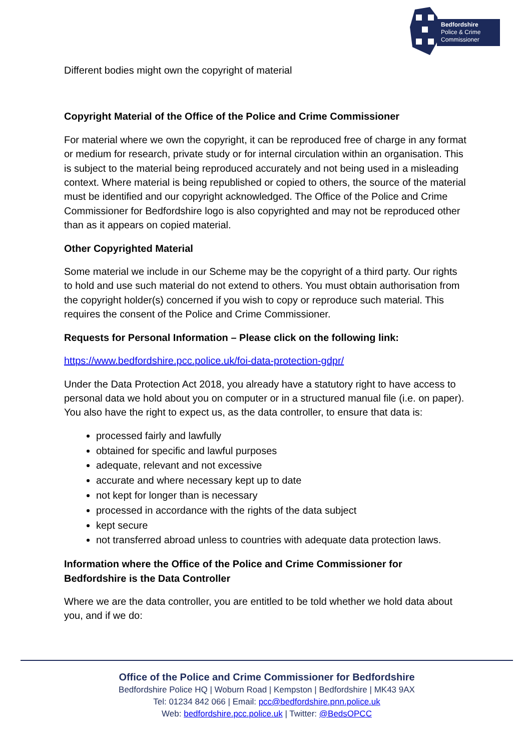Bedfordshire
Police & Crime
Commissioner
Different bodies might own the copyright of material
Copyright Material of the Office of the Police and Crime Commissioner
For material where we own the copyright, it can be reproduced free of charge in any format or medium for research, private study or for internal circulation within an organisation. This is subject to the material being reproduced accurately and not being used in a misleading context. Where material is being republished or copied to others, the source of the material must be identified and our copyright acknowledged. The Office of the Police and Crime Commissioner for Bedfordshire logo is also copyrighted and may not be reproduced other than as it appears on copied material.
Other Copyrighted Material
Some material we include in our Scheme may be the copyright of a third party. Our rights to hold and use such material do not extend to others. You must obtain authorisation from the copyright holder(s) concerned if you wish to copy or reproduce such material. This requires the consent of the Police and Crime Commissioner.
Requests for Personal Information – Please click on the following link:
https://www.bedfordshire.pcc.police.uk/foi-data-protection-gdpr/
Under the Data Protection Act 2018, you already have a statutory right to have access to personal data we hold about you on computer or in a structured manual file (i.e. on paper). You also have the right to expect us, as the data controller, to ensure that data is:
processed fairly and lawfully
obtained for specific and lawful purposes
adequate, relevant and not excessive
accurate and where necessary kept up to date
not kept for longer than is necessary
processed in accordance with the rights of the data subject
kept secure
not transferred abroad unless to countries with adequate data protection laws.
Information where the Office of the Police and Crime Commissioner for Bedfordshire is the Data Controller
Where we are the data controller, you are entitled to be told whether we hold data about you, and if we do:
Office of the Police and Crime Commissioner for Bedfordshire
Bedfordshire Police HQ | Woburn Road | Kempston | Bedfordshire | MK43 9AX
Tel: 01234 842 066 | Email: pcc@bedfordshire.pnn.police.uk
Web: bedfordshire.pcc.police.uk | Twitter: @BedsOPCC